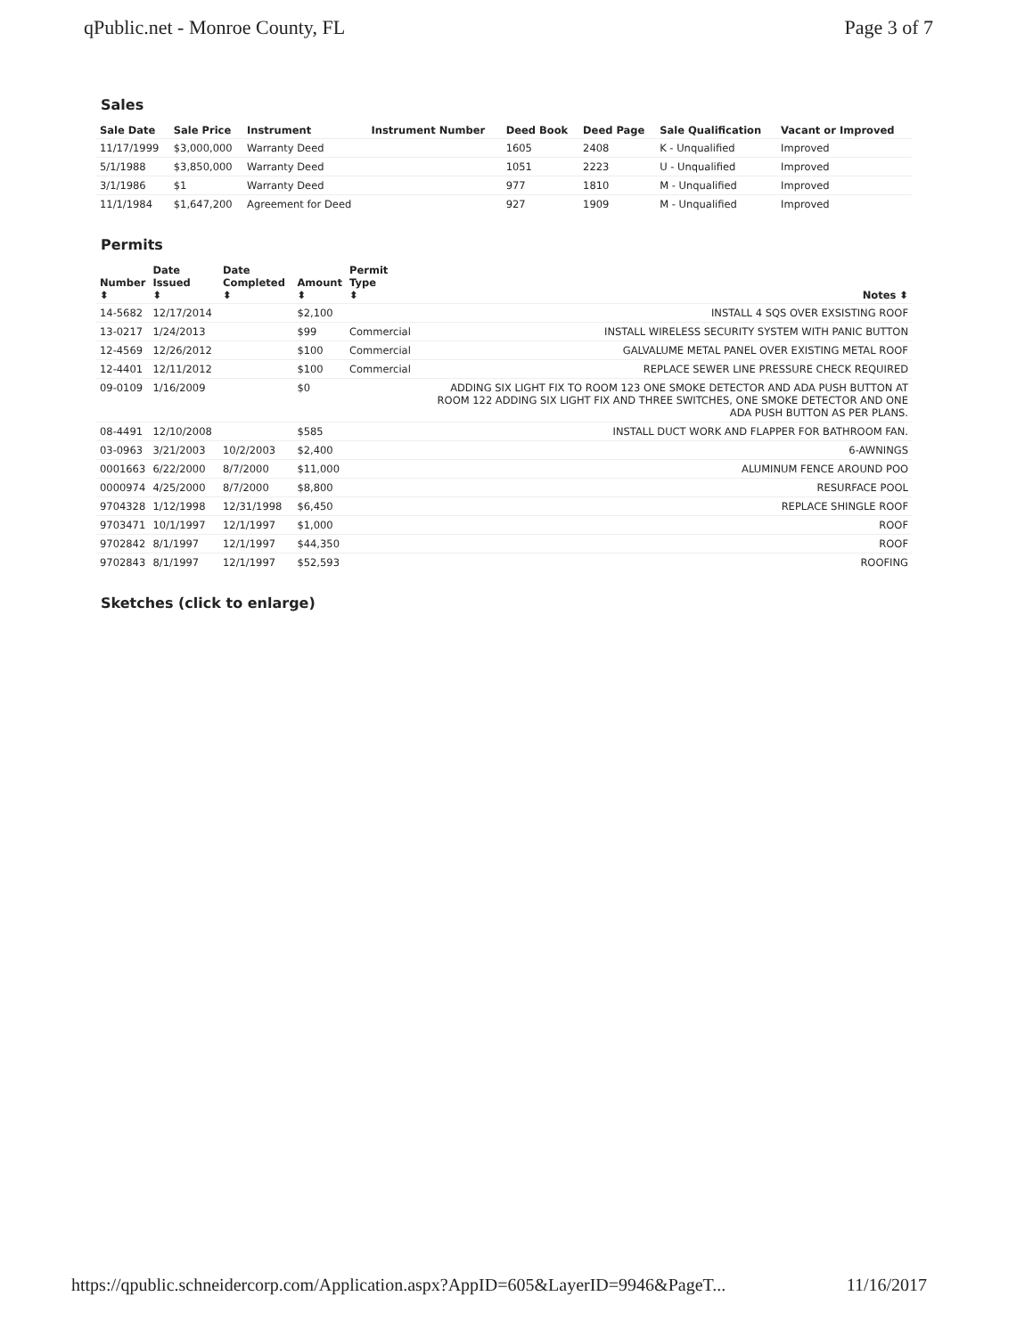qPublic.net - Monroe County, FL Page 3 of 7
Sales
| Sale Date | Sale Price | Instrument | Instrument Number | Deed Book | Deed Page | Sale Qualification | Vacant or Improved |
| --- | --- | --- | --- | --- | --- | --- | --- |
| 11/17/1999 | $3,000,000 | Warranty Deed | | 1605 | 2408 | K - Unqualified | Improved |
| 5/1/1988 | $3,850,000 | Warranty Deed | | 1051 | 2223 | U - Unqualified | Improved |
| 3/1/1986 | $1 | Warranty Deed | | 977 | 1810 | M - Unqualified | Improved |
| 11/1/1984 | $1,647,200 | Agreement for Deed | | 927 | 1909 | M - Unqualified | Improved |
Permits
| Number ⬍ | Date Issued ⬍ | Date Completed ⬍ | Amount ⬍ | Permit Type ⬍ | Notes ⬍ |
| --- | --- | --- | --- | --- | --- |
| 14-5682 | 12/17/2014 | | $2,100 | | INSTALL 4 SQS OVER EXSISTING ROOF |
| 13-0217 | 1/24/2013 | | $99 | Commercial | INSTALL WIRELESS SECURITY SYSTEM WITH PANIC BUTTON |
| 12-4569 | 12/26/2012 | | $100 | Commercial | GALVALUME METAL PANEL OVER EXISTING METAL ROOF |
| 12-4401 | 12/11/2012 | | $100 | Commercial | REPLACE SEWER LINE PRESSURE CHECK REQUIRED |
| 09-0109 | 1/16/2009 | | $0 | | ADDING SIX LIGHT FIX TO ROOM 123 ONE SMOKE DETECTOR AND ADA PUSH BUTTON AT ROOM 122 ADDING SIX LIGHT FIX AND THREE SWITCHES, ONE SMOKE DETECTOR AND ONE ADA PUSH BUTTON AS PER PLANS. |
| 08-4491 | 12/10/2008 | | $585 | | INSTALL DUCT WORK AND FLAPPER FOR BATHROOM FAN. |
| 03-0963 | 3/21/2003 | 10/2/2003 | $2,400 | | 6-AWNINGS |
| 0001663 | 6/22/2000 | 8/7/2000 | $11,000 | | ALUMINUM FENCE AROUND POO |
| 0000974 | 4/25/2000 | 8/7/2000 | $8,800 | | RESURFACE POOL |
| 9704328 | 1/12/1998 | 12/31/1998 | $6,450 | | REPLACE SHINGLE ROOF |
| 9703471 | 10/1/1997 | 12/1/1997 | $1,000 | | ROOF |
| 9702842 | 8/1/1997 | 12/1/1997 | $44,350 | | ROOF |
| 9702843 | 8/1/1997 | 12/1/1997 | $52,593 | | ROOFING |
Sketches (click to enlarge)
https://qpublic.schneidercorp.com/Application.aspx?AppID=605&LayerID=9946&PageT... 11/16/2017